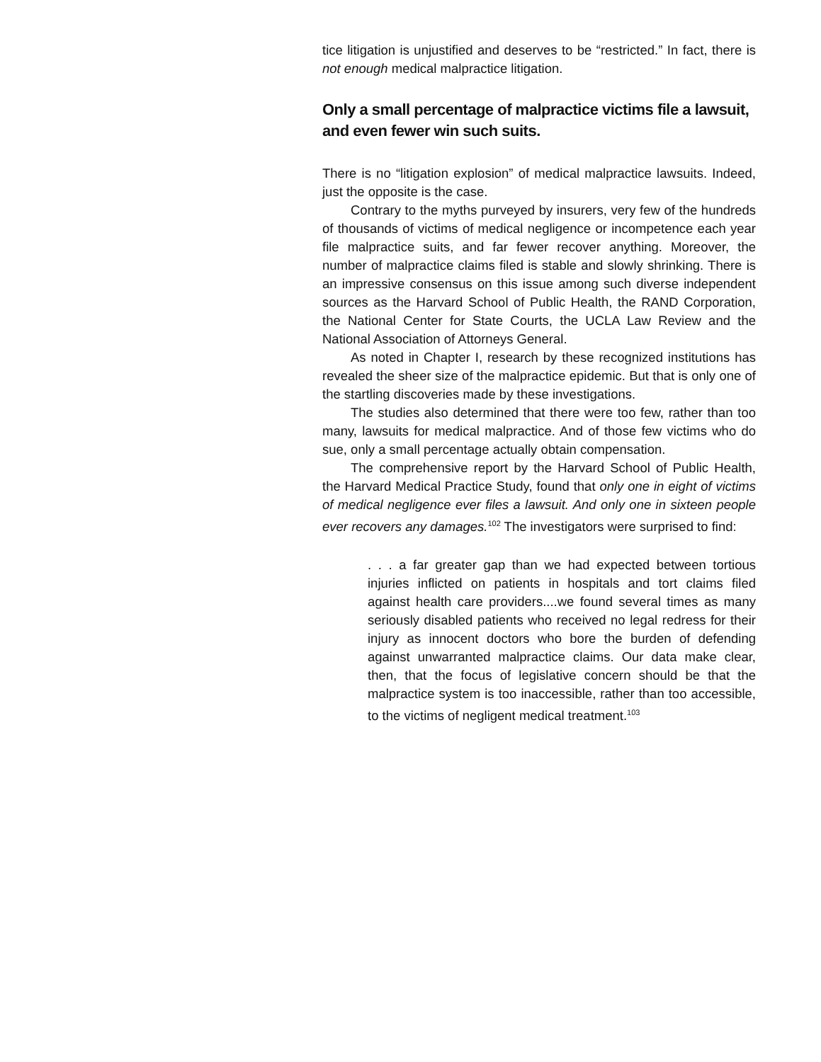tice litigation is unjustified and deserves to be “restricted.” In fact, there is not enough medical malpractice litigation.
Only a small percentage of malpractice victims file a lawsuit, and even fewer win such suits.
There is no “litigation explosion” of medical malpractice lawsuits. Indeed, just the opposite is the case.
Contrary to the myths purveyed by insurers, very few of the hundreds of thousands of victims of medical negligence or incompetence each year file malpractice suits, and far fewer recover anything. Moreover, the number of malpractice claims filed is stable and slowly shrinking. There is an impressive consensus on this issue among such diverse independent sources as the Harvard School of Public Health, the RAND Corporation, the National Center for State Courts, the UCLA Law Review and the National Association of Attorneys General.
As noted in Chapter I, research by these recognized institutions has revealed the sheer size of the malpractice epidemic. But that is only one of the startling discoveries made by these investigations.
The studies also determined that there were too few, rather than too many, lawsuits for medical malpractice. And of those few victims who do sue, only a small percentage actually obtain compensation.
The comprehensive report by the Harvard School of Public Health, the Harvard Medical Practice Study, found that only one in eight of victims of medical negligence ever files a lawsuit. And only one in sixteen people ever recovers any damages.<sup>102</sup> The investigators were surprised to find:
. . . a far greater gap than we had expected between tortious injuries inflicted on patients in hospitals and tort claims filed against health care providers....we found several times as many seriously disabled patients who received no legal redress for their injury as innocent doctors who bore the burden of defending against unwarranted malpractice claims. Our data make clear, then, that the focus of legislative concern should be that the malpractice system is too inaccessible, rather than too accessible, to the victims of negligent medical treatment.<sup>103</sup>